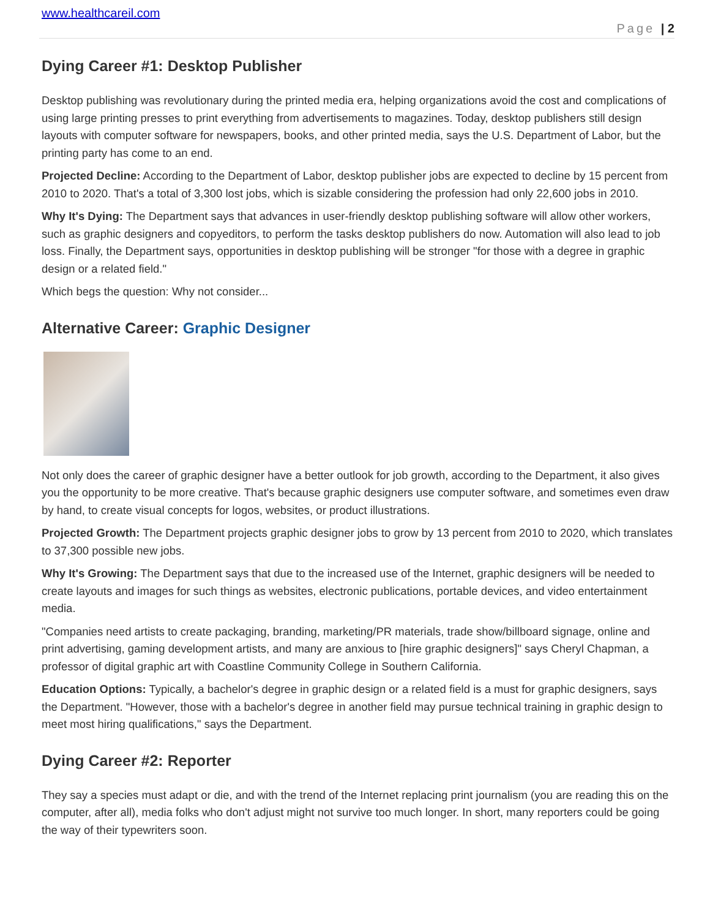www.healthcareil.com
Page | 2
Dying Career #1: Desktop Publisher
Desktop publishing was revolutionary during the printed media era, helping organizations avoid the cost and complications of using large printing presses to print everything from advertisements to magazines. Today, desktop publishers still design layouts with computer software for newspapers, books, and other printed media, says the U.S. Department of Labor, but the printing party has come to an end.
Projected Decline: According to the Department of Labor, desktop publisher jobs are expected to decline by 15 percent from 2010 to 2020. That's a total of 3,300 lost jobs, which is sizable considering the profession had only 22,600 jobs in 2010.
Why It's Dying: The Department says that advances in user-friendly desktop publishing software will allow other workers, such as graphic designers and copyeditors, to perform the tasks desktop publishers do now. Automation will also lead to job loss. Finally, the Department says, opportunities in desktop publishing will be stronger "for those with a degree in graphic design or a related field."
Which begs the question: Why not consider...
Alternative Career: Graphic Designer
Not only does the career of graphic designer have a better outlook for job growth, according to the Department, it also gives you the opportunity to be more creative. That's because graphic designers use computer software, and sometimes even draw by hand, to create visual concepts for logos, websites, or product illustrations.
Projected Growth: The Department projects graphic designer jobs to grow by 13 percent from 2010 to 2020, which translates to 37,300 possible new jobs.
Why It's Growing: The Department says that due to the increased use of the Internet, graphic designers will be needed to create layouts and images for such things as websites, electronic publications, portable devices, and video entertainment media.
"Companies need artists to create packaging, branding, marketing/PR materials, trade show/billboard signage, online and print advertising, gaming development artists, and many are anxious to [hire graphic designers]" says Cheryl Chapman, a professor of digital graphic art with Coastline Community College in Southern California.
Education Options: Typically, a bachelor's degree in graphic design or a related field is a must for graphic designers, says the Department. "However, those with a bachelor's degree in another field may pursue technical training in graphic design to meet most hiring qualifications," says the Department.
Dying Career #2: Reporter
They say a species must adapt or die, and with the trend of the Internet replacing print journalism (you are reading this on the computer, after all), media folks who don't adjust might not survive too much longer. In short, many reporters could be going the way of their typewriters soon.